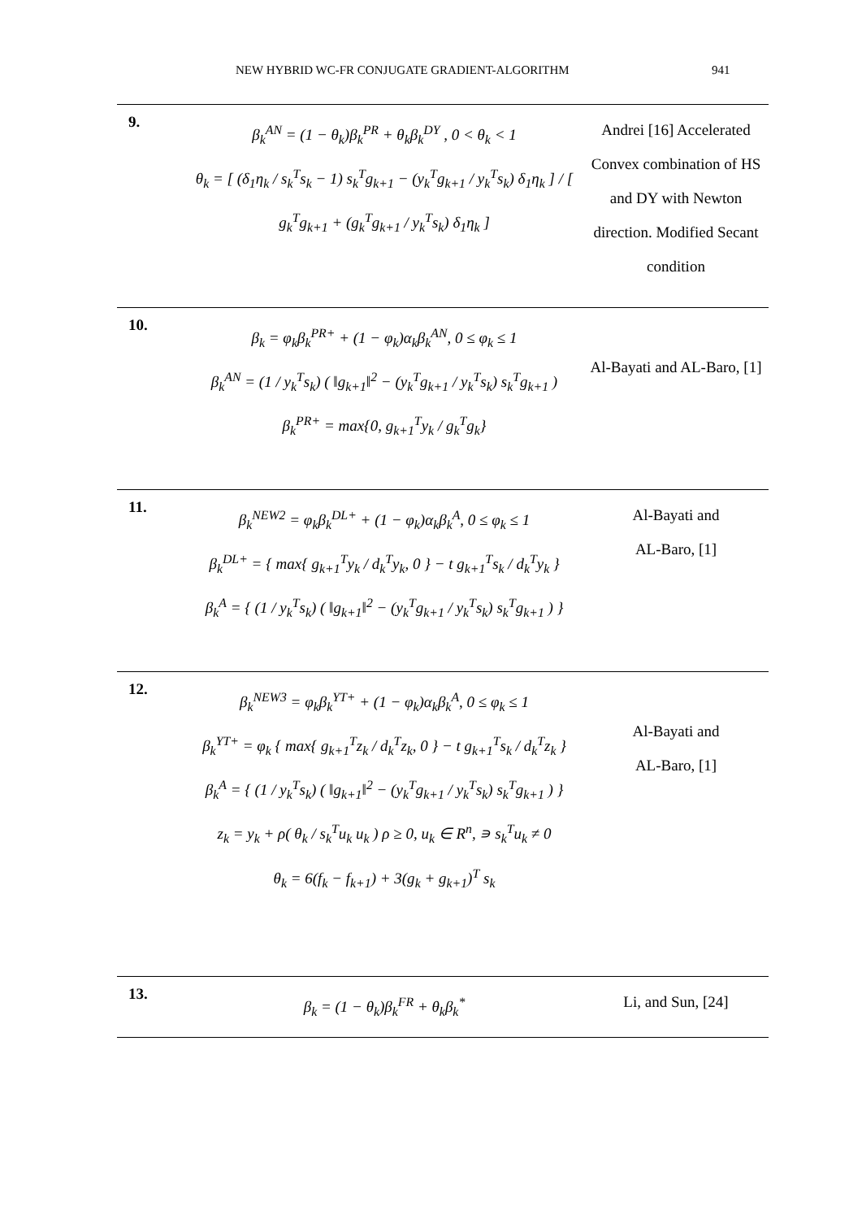NEW HYBRID WC-FR CONJUGATE GRADIENT-ALGORITHM 941
| 9. | β<sub>k</sub><sup>AN</sup> = (1 − θ<sub>k</sub>)β<sub>k</sub><sup>PR</sup> + θ<sub>k</sub>β<sub>k</sub><sup>DY</sup> , 0 < θ<sub>k</sub> < 1 θ<sub>k</sub> = [ (δ<sub>1</sub>η<sub>k</sub> / s<sub>k</sub><sup>T</sup>s<sub>k</sub> − 1) s<sub>k</sub><sup>T</sup>g<sub>k+1</sub> − (y<sub>k</sub><sup>T</sup>g<sub>k+1</sub> / y<sub>k</sub><sup>T</sup>s<sub>k</sub>) δ<sub>1</sub>η<sub>k</sub> ] / [ g<sub>k</sub><sup>T</sup>g<sub>k+1</sub> + (g<sub>k</sub><sup>T</sup>g<sub>k+1</sub> / y<sub>k</sub><sup>T</sup>s<sub>k</sub>) δ<sub>1</sub>η<sub>k</sub> ] | Andrei [16] Accelerated Convex combination of HS and DY with Newton direction. Modified Secant condition |
| 10. | β<sub>k</sub> = φ<sub>k</sub>β<sub>k</sub><sup>PR+</sup> + (1 − φ<sub>k</sub>)α<sub>k</sub>β<sub>k</sub><sup>AN</sup>, 0 ≤ φ<sub>k</sub> ≤ 1 β<sub>k</sub><sup>AN</sup> = (1 / y<sub>k</sub><sup>T</sup>s<sub>k</sub>) ( ‖g<sub>k+1</sub>‖<sup>2</sup> − (y<sub>k</sub><sup>T</sup>g<sub>k+1</sub> / y<sub>k</sub><sup>T</sup>s<sub>k</sub>) s<sub>k</sub><sup>T</sup>g<sub>k+1</sub> ) β<sub>k</sub><sup>PR+</sup> = max{0, g<sub>k+1</sub><sup>T</sup>y<sub>k</sub> / g<sub>k</sub><sup>T</sup>g<sub>k</sub>} | Al-Bayati and AL-Baro, [1] |
| 11. | β<sub>k</sub><sup>NEW2</sup> = φ<sub>k</sub>β<sub>k</sub><sup>DL+</sup> + (1 − φ<sub>k</sub>)α<sub>k</sub>β<sub>k</sub><sup>A</sup>, 0 ≤ φ<sub>k</sub> ≤ 1 β<sub>k</sub><sup>DL+</sup> = { max{ g<sub>k+1</sub><sup>T</sup>y<sub>k</sub> / d<sub>k</sub><sup>T</sup>y<sub>k</sub>, 0 } − t g<sub>k+1</sub><sup>T</sup>s<sub>k</sub> / d<sub>k</sub><sup>T</sup>y<sub>k</sub> } β<sub>k</sub><sup>A</sup> = { (1 / y<sub>k</sub><sup>T</sup>s<sub>k</sub>) ( ‖g<sub>k+1</sub>‖<sup>2</sup> − (y<sub>k</sub><sup>T</sup>g<sub>k+1</sub> / y<sub>k</sub><sup>T</sup>s<sub>k</sub>) s<sub>k</sub><sup>T</sup>g<sub>k+1</sub> ) } | Al-Bayati and AL-Baro, [1] |
| 12. | β<sub>k</sub><sup>NEW3</sup> = φ<sub>k</sub>β<sub>k</sub><sup>YT+</sup> + (1 − φ<sub>k</sub>)α<sub>k</sub>β<sub>k</sub><sup>A</sup>, 0 ≤ φ<sub>k</sub> ≤ 1 β<sub>k</sub><sup>YT+</sup> = φ<sub>k</sub> { max{ g<sub>k+1</sub><sup>T</sup>z<sub>k</sub> / d<sub>k</sub><sup>T</sup>z<sub>k</sub>, 0 } − t g<sub>k+1</sub><sup>T</sup>s<sub>k</sub> / d<sub>k</sub><sup>T</sup>z<sub>k</sub> } β<sub>k</sub><sup>A</sup> = { (1 / y<sub>k</sub><sup>T</sup>s<sub>k</sub>) ( ‖g<sub>k+1</sub>‖<sup>2</sup> − (y<sub>k</sub><sup>T</sup>g<sub>k+1</sub> / y<sub>k</sub><sup>T</sup>s<sub>k</sub>) s<sub>k</sub><sup>T</sup>g<sub>k+1</sub> ) } z<sub>k</sub> = y<sub>k</sub> + ρ( θ<sub>k</sub> / s<sub>k</sub><sup>T</sup>u<sub>k</sub> u<sub>k</sub> ) ρ ≥ 0, u<sub>k</sub> ∈ R<sup>n</sup>, ∍ s<sub>k</sub><sup>T</sup>u<sub>k</sub> ≠ 0 θ<sub>k</sub> = 6(f<sub>k</sub> − f<sub>k+1</sub>) + 3(g<sub>k</sub> + g<sub>k+1</sub>)<sup>T</sup> s<sub>k</sub> | Al-Bayati and AL-Baro, [1] |
| 13. | β<sub>k</sub> = (1 − θ<sub>k</sub>)β<sub>k</sub><sup>FR</sup> + θ<sub>k</sub>β<sub>k</sub><sup>*</sup> | Li, and Sun, [24] |